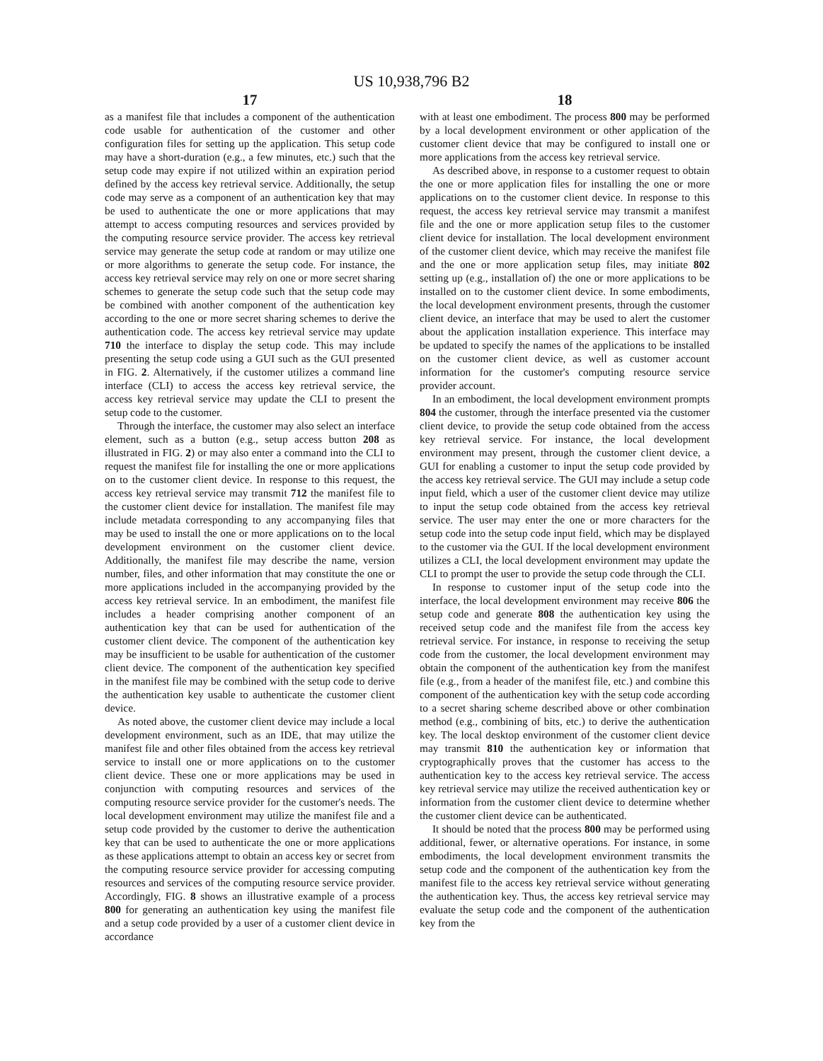US 10,938,796 B2
17 18
as a manifest file that includes a component of the authentication code usable for authentication of the customer and other configuration files for setting up the application. This setup code may have a short-duration (e.g., a few minutes, etc.) such that the setup code may expire if not utilized within an expiration period defined by the access key retrieval service. Additionally, the setup code may serve as a component of an authentication key that may be used to authenticate the one or more applications that may attempt to access computing resources and services provided by the computing resource service provider. The access key retrieval service may generate the setup code at random or may utilize one or more algorithms to generate the setup code. For instance, the access key retrieval service may rely on one or more secret sharing schemes to generate the setup code such that the setup code may be combined with another component of the authentication key according to the one or more secret sharing schemes to derive the authentication code. The access key retrieval service may update 710 the interface to display the setup code. This may include presenting the setup code using a GUI such as the GUI presented in FIG. 2. Alternatively, if the customer utilizes a command line interface (CLI) to access the access key retrieval service, the access key retrieval service may update the CLI to present the setup code to the customer.
Through the interface, the customer may also select an interface element, such as a button (e.g., setup access button 208 as illustrated in FIG. 2) or may also enter a command into the CLI to request the manifest file for installing the one or more applications on to the customer client device. In response to this request, the access key retrieval service may transmit 712 the manifest file to the customer client device for installation. The manifest file may include metadata corresponding to any accompanying files that may be used to install the one or more applications on to the local development environment on the customer client device. Additionally, the manifest file may describe the name, version number, files, and other information that may constitute the one or more applications included in the accompanying provided by the access key retrieval service. In an embodiment, the manifest file includes a header comprising another component of an authentication key that can be used for authentication of the customer client device. The component of the authentication key may be insufficient to be usable for authentication of the customer client device. The component of the authentication key specified in the manifest file may be combined with the setup code to derive the authentication key usable to authenticate the customer client device.
As noted above, the customer client device may include a local development environment, such as an IDE, that may utilize the manifest file and other files obtained from the access key retrieval service to install one or more applications on to the customer client device. These one or more applications may be used in conjunction with computing resources and services of the computing resource service provider for the customer's needs. The local development environment may utilize the manifest file and a setup code provided by the customer to derive the authentication key that can be used to authenticate the one or more applications as these applications attempt to obtain an access key or secret from the computing resource service provider for accessing computing resources and services of the computing resource service provider. Accordingly, FIG. 8 shows an illustrative example of a process 800 for generating an authentication key using the manifest file and a setup code provided by a user of a customer client device in accordance
with at least one embodiment. The process 800 may be performed by a local development environment or other application of the customer client device that may be configured to install one or more applications from the access key retrieval service.
As described above, in response to a customer request to obtain the one or more application files for installing the one or more applications on to the customer client device. In response to this request, the access key retrieval service may transmit a manifest file and the one or more application setup files to the customer client device for installation. The local development environment of the customer client device, which may receive the manifest file and the one or more application setup files, may initiate 802 setting up (e.g., installation of) the one or more applications to be installed on to the customer client device. In some embodiments, the local development environment presents, through the customer client device, an interface that may be used to alert the customer about the application installation experience. This interface may be updated to specify the names of the applications to be installed on the customer client device, as well as customer account information for the customer's computing resource service provider account.
In an embodiment, the local development environment prompts 804 the customer, through the interface presented via the customer client device, to provide the setup code obtained from the access key retrieval service. For instance, the local development environment may present, through the customer client device, a GUI for enabling a customer to input the setup code provided by the access key retrieval service. The GUI may include a setup code input field, which a user of the customer client device may utilize to input the setup code obtained from the access key retrieval service. The user may enter the one or more characters for the setup code into the setup code input field, which may be displayed to the customer via the GUI. If the local development environment utilizes a CLI, the local development environment may update the CLI to prompt the user to provide the setup code through the CLI.
In response to customer input of the setup code into the interface, the local development environment may receive 806 the setup code and generate 808 the authentication key using the received setup code and the manifest file from the access key retrieval service. For instance, in response to receiving the setup code from the customer, the local development environment may obtain the component of the authentication key from the manifest file (e.g., from a header of the manifest file, etc.) and combine this component of the authentication key with the setup code according to a secret sharing scheme described above or other combination method (e.g., combining of bits, etc.) to derive the authentication key. The local desktop environment of the customer client device may transmit 810 the authentication key or information that cryptographically proves that the customer has access to the authentication key to the access key retrieval service. The access key retrieval service may utilize the received authentication key or information from the customer client device to determine whether the customer client device can be authenticated.
It should be noted that the process 800 may be performed using additional, fewer, or alternative operations. For instance, in some embodiments, the local development environment transmits the setup code and the component of the authentication key from the manifest file to the access key retrieval service without generating the authentication key. Thus, the access key retrieval service may evaluate the setup code and the component of the authentication key from the